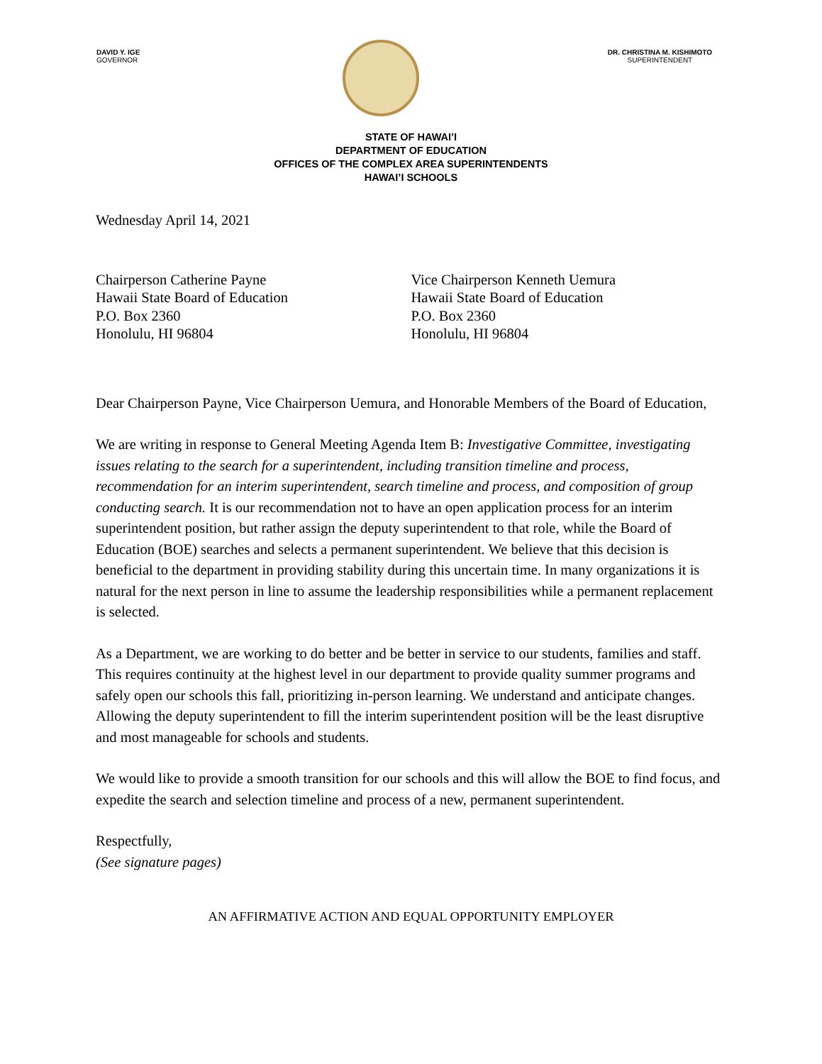DAVID Y. IGE
GOVERNOR
DR. CHRISTINA M. KISHIMOTO
SUPERINTENDENT
STATE OF HAWAI’I
DEPARTMENT OF EDUCATION
OFFICES OF THE COMPLEX AREA SUPERINTENDENTS
HAWAI’I SCHOOLS
Wednesday April 14, 2021
Chairperson Catherine Payne
Hawaii State Board of Education
P.O. Box 2360
Honolulu, HI 96804
Vice Chairperson Kenneth Uemura
Hawaii State Board of Education
P.O. Box 2360
Honolulu, HI 96804
Dear Chairperson Payne, Vice Chairperson Uemura, and Honorable Members of the Board of Education,
We are writing in response to General Meeting Agenda Item B: Investigative Committee, investigating issues relating to the search for a superintendent, including transition timeline and process, recommendation for an interim superintendent, search timeline and process, and composition of group conducting search. It is our recommendation not to have an open application process for an interim superintendent position, but rather assign the deputy superintendent to that role, while the Board of Education (BOE) searches and selects a permanent superintendent. We believe that this decision is beneficial to the department in providing stability during this uncertain time. In many organizations it is natural for the next person in line to assume the leadership responsibilities while a permanent replacement is selected.
As a Department, we are working to do better and be better in service to our students, families and staff. This requires continuity at the highest level in our department to provide quality summer programs and safely open our schools this fall, prioritizing in-person learning. We understand and anticipate changes. Allowing the deputy superintendent to fill the interim superintendent position will be the least disruptive and most manageable for schools and students.
We would like to provide a smooth transition for our schools and this will allow the BOE to find focus, and expedite the search and selection timeline and process of a new, permanent superintendent.
Respectfully,
(See signature pages)
AN AFFIRMATIVE ACTION AND EQUAL OPPORTUNITY EMPLOYER